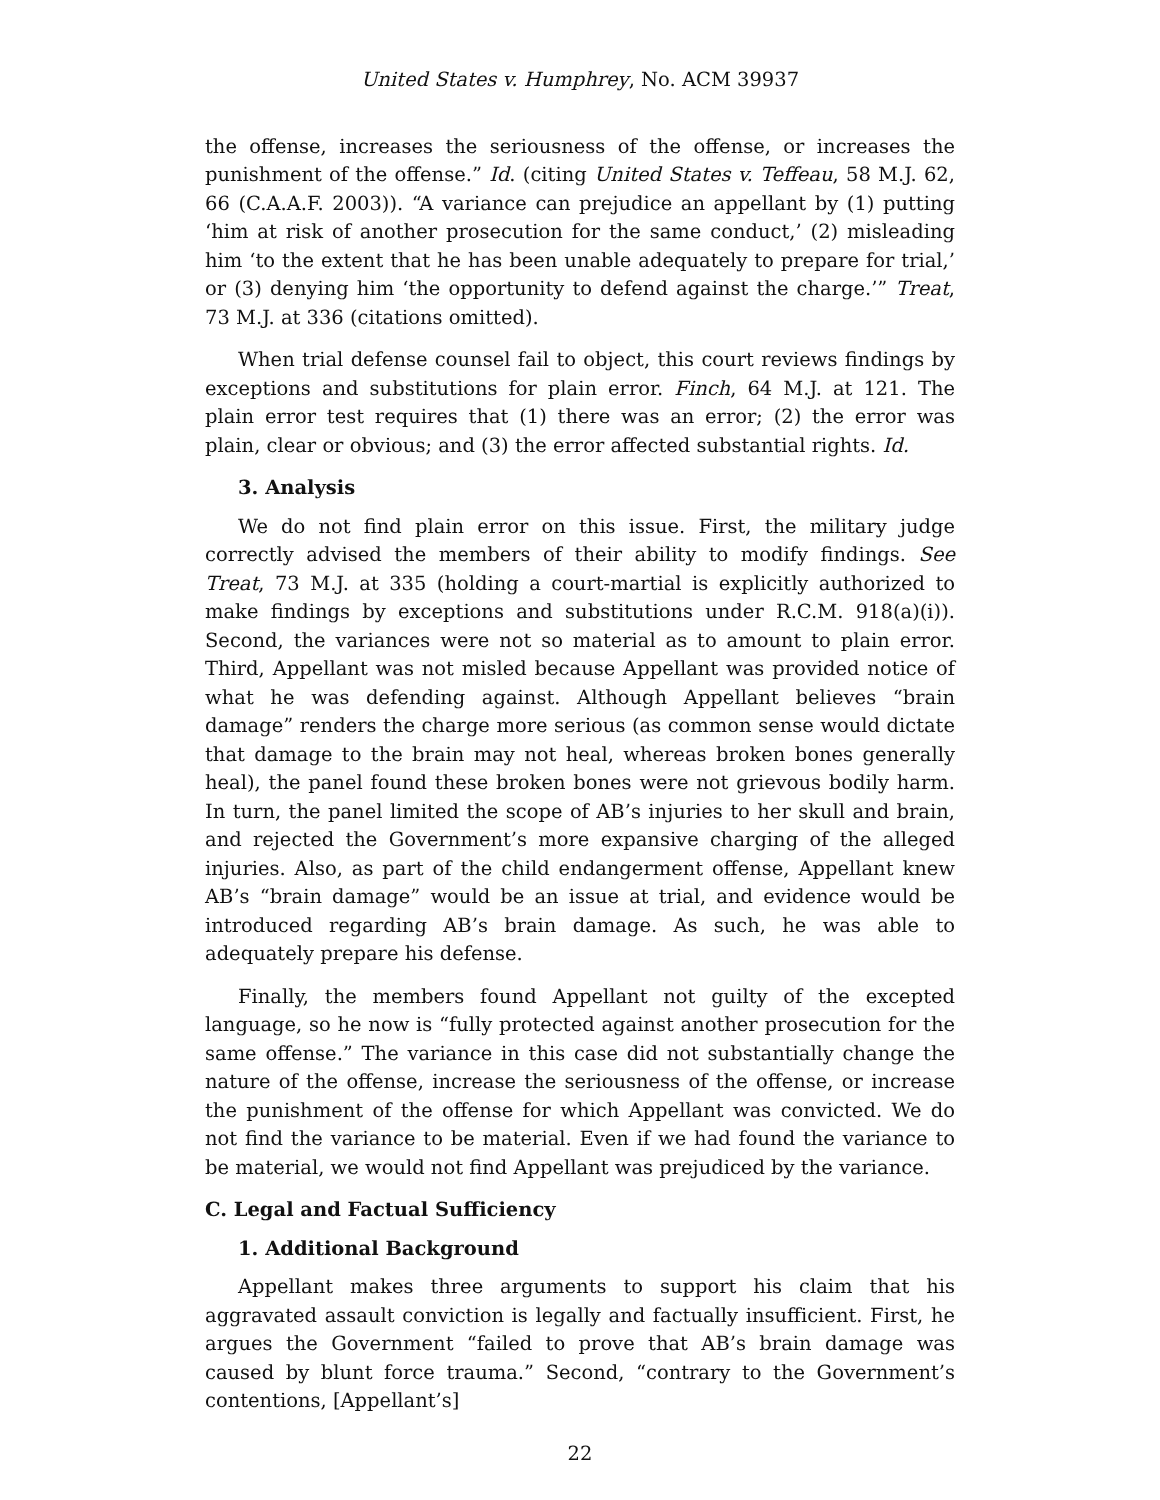United States v. Humphrey, No. ACM 39937
the offense, increases the seriousness of the offense, or increases the punishment of the offense.” Id. (citing United States v. Teffeau, 58 M.J. 62, 66 (C.A.A.F. 2003)). “A variance can prejudice an appellant by (1) putting ‘him at risk of another prosecution for the same conduct,’ (2) misleading him ‘to the extent that he has been unable adequately to prepare for trial,’ or (3) denying him ‘the opportunity to defend against the charge.’” Treat, 73 M.J. at 336 (citations omitted).
When trial defense counsel fail to object, this court reviews findings by exceptions and substitutions for plain error. Finch, 64 M.J. at 121. The plain error test requires that (1) there was an error; (2) the error was plain, clear or obvious; and (3) the error affected substantial rights. Id.
3. Analysis
We do not find plain error on this issue. First, the military judge correctly advised the members of their ability to modify findings. See Treat, 73 M.J. at 335 (holding a court-martial is explicitly authorized to make findings by exceptions and substitutions under R.C.M. 918(a)(i)). Second, the variances were not so material as to amount to plain error. Third, Appellant was not misled because Appellant was provided notice of what he was defending against. Although Appellant believes “brain damage” renders the charge more serious (as common sense would dictate that damage to the brain may not heal, whereas broken bones generally heal), the panel found these broken bones were not grievous bodily harm. In turn, the panel limited the scope of AB’s injuries to her skull and brain, and rejected the Government’s more expansive charging of the alleged injuries. Also, as part of the child endangerment offense, Appellant knew AB’s “brain damage” would be an issue at trial, and evidence would be introduced regarding AB’s brain damage. As such, he was able to adequately prepare his defense.
Finally, the members found Appellant not guilty of the excepted language, so he now is “fully protected against another prosecution for the same offense.” The variance in this case did not substantially change the nature of the offense, increase the seriousness of the offense, or increase the punishment of the offense for which Appellant was convicted. We do not find the variance to be material. Even if we had found the variance to be material, we would not find Appellant was prejudiced by the variance.
C. Legal and Factual Sufficiency
1. Additional Background
Appellant makes three arguments to support his claim that his aggravated assault conviction is legally and factually insufficient. First, he argues the Government “failed to prove that AB’s brain damage was caused by blunt force trauma.” Second, “contrary to the Government’s contentions, [Appellant’s]
22